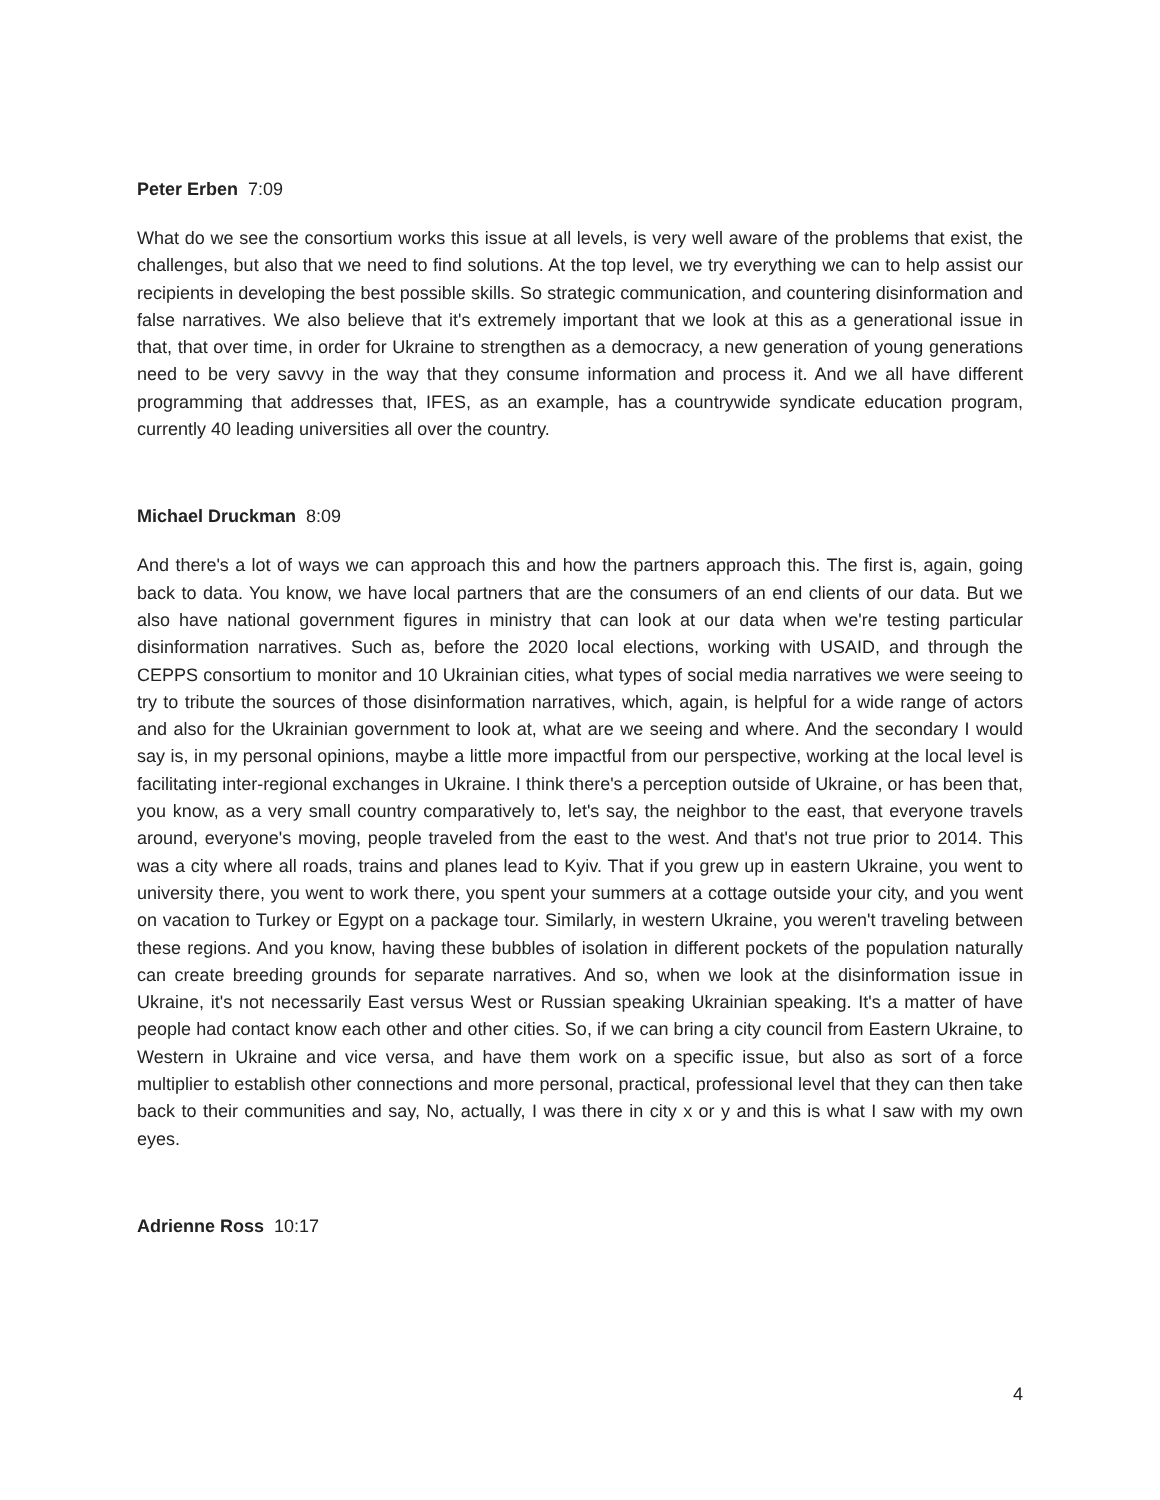Peter Erben 7:09
What do we see the consortium works this issue at all levels, is very well aware of the problems that exist, the challenges, but also that we need to find solutions. At the top level, we try everything we can to help assist our recipients in developing the best possible skills. So strategic communication, and countering disinformation and false narratives. We also believe that it's extremely important that we look at this as a generational issue in that, that over time, in order for Ukraine to strengthen as a democracy, a new generation of young generations need to be very savvy in the way that they consume information and process it. And we all have different programming that addresses that, IFES, as an example, has a countrywide syndicate education program, currently 40 leading universities all over the country.
Michael Druckman 8:09
And there's a lot of ways we can approach this and how the partners approach this. The first is, again, going back to data. You know, we have local partners that are the consumers of an end clients of our data. But we also have national government figures in ministry that can look at our data when we're testing particular disinformation narratives. Such as, before the 2020 local elections, working with USAID, and through the CEPPS consortium to monitor and 10 Ukrainian cities, what types of social media narratives we were seeing to try to tribute the sources of those disinformation narratives, which, again, is helpful for a wide range of actors and also for the Ukrainian government to look at, what are we seeing and where. And the secondary I would say is, in my personal opinions, maybe a little more impactful from our perspective, working at the local level is facilitating inter-regional exchanges in Ukraine. I think there's a perception outside of Ukraine, or has been that, you know, as a very small country comparatively to, let's say, the neighbor to the east, that everyone travels around, everyone's moving, people traveled from the east to the west. And that's not true prior to 2014. This was a city where all roads, trains and planes lead to Kyiv. That if you grew up in eastern Ukraine, you went to university there, you went to work there, you spent your summers at a cottage outside your city, and you went on vacation to Turkey or Egypt on a package tour. Similarly, in western Ukraine, you weren't traveling between these regions. And you know, having these bubbles of isolation in different pockets of the population naturally can create breeding grounds for separate narratives. And so, when we look at the disinformation issue in Ukraine, it's not necessarily East versus West or Russian speaking Ukrainian speaking. It's a matter of have people had contact know each other and other cities. So, if we can bring a city council from Eastern Ukraine, to Western in Ukraine and vice versa, and have them work on a specific issue, but also as sort of a force multiplier to establish other connections and more personal, practical, professional level that they can then take back to their communities and say, No, actually, I was there in city x or y and this is what I saw with my own eyes.
Adrienne Ross 10:17
4